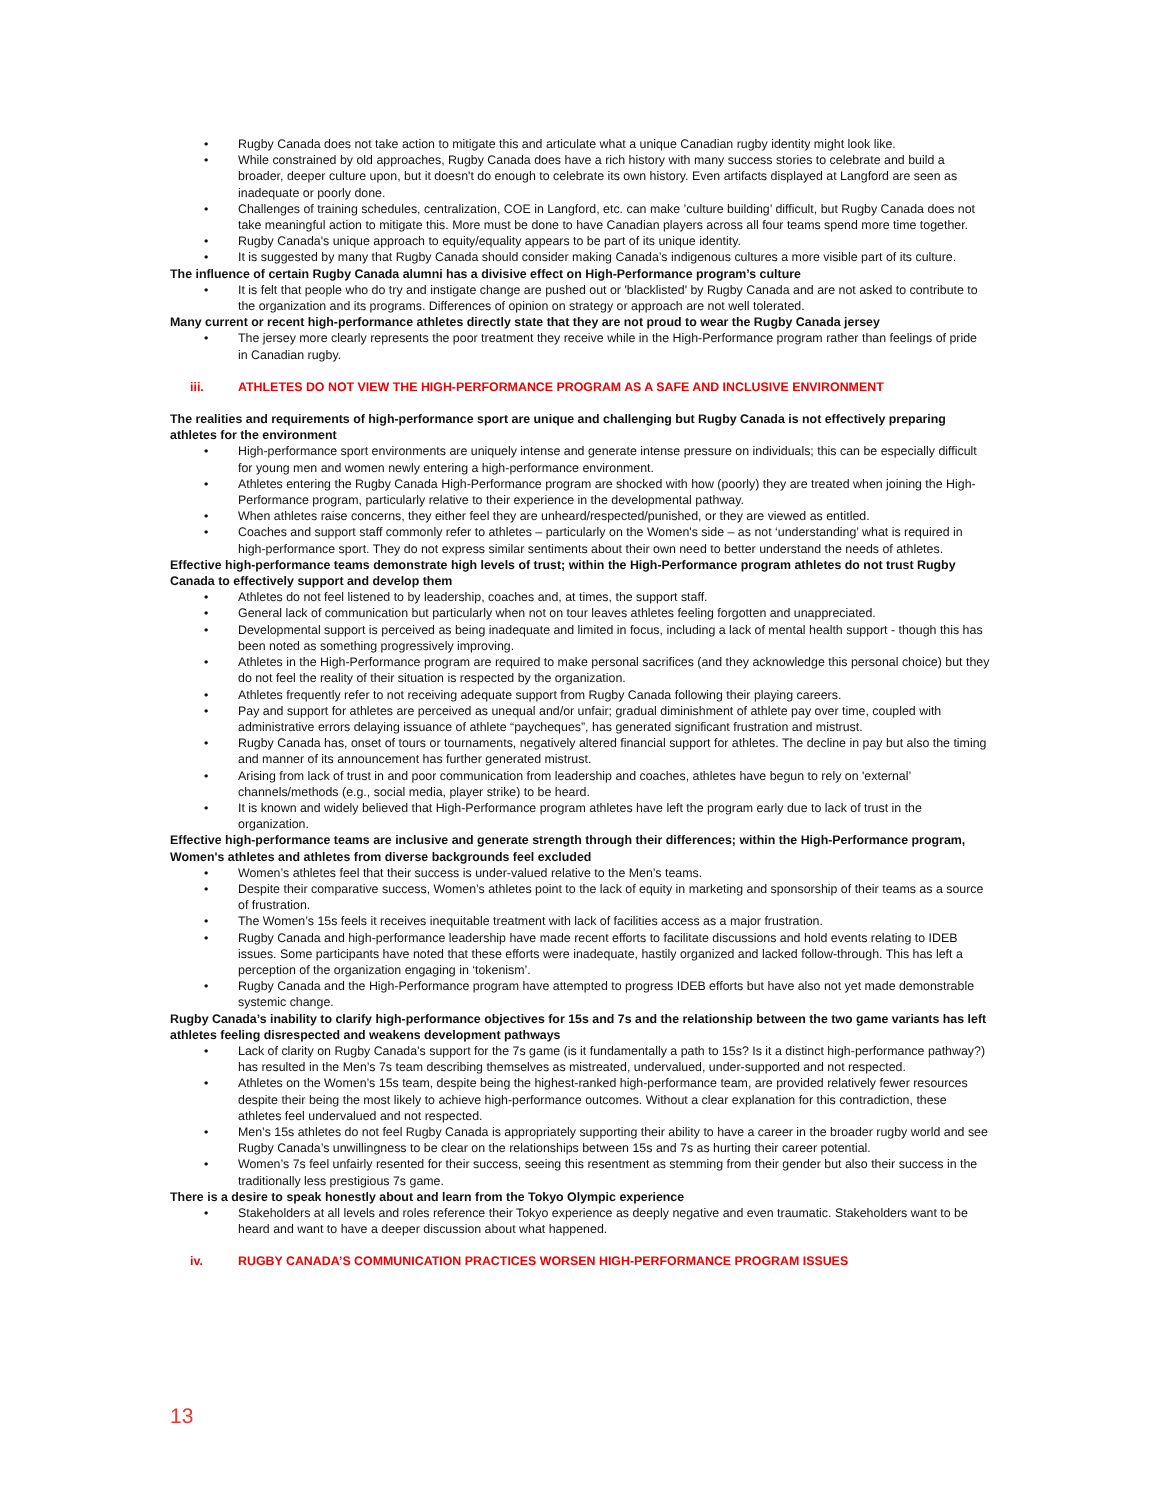Rugby Canada does not take action to mitigate this and articulate what a unique Canadian rugby identity might look like.
While constrained by old approaches, Rugby Canada does have a rich history with many success stories to celebrate and build a broader, deeper culture upon, but it doesn't do enough to celebrate its own history. Even artifacts displayed at Langford are seen as inadequate or poorly done.
Challenges of training schedules, centralization, COE in Langford, etc. can make ’culture building’ difficult, but Rugby Canada does not take meaningful action to mitigate this. More must be done to have Canadian players across all four teams spend more time together.
Rugby Canada's unique approach to equity/equality appears to be part of its unique identity.
It is suggested by many that Rugby Canada should consider making Canada’s indigenous cultures a more visible part of its culture.
The influence of certain Rugby Canada alumni has a divisive effect on High-Performance program’s culture
It is felt that people who do try and instigate change are pushed out or 'blacklisted' by Rugby Canada and are not asked to contribute to the organization and its programs. Differences of opinion on strategy or approach are not well tolerated.
Many current or recent high-performance athletes directly state that they are not proud to wear the Rugby Canada jersey
The jersey more clearly represents the poor treatment they receive while in the High-Performance program rather than feelings of pride in Canadian rugby.
iii. ATHLETES DO NOT VIEW THE HIGH-PERFORMANCE PROGRAM AS A SAFE AND INCLUSIVE ENVIRONMENT
The realities and requirements of high-performance sport are unique and challenging but Rugby Canada is not effectively preparing athletes for the environment
High-performance sport environments are uniquely intense and generate intense pressure on individuals; this can be especially difficult for young men and women newly entering a high-performance environment.
Athletes entering the Rugby Canada High-Performance program are shocked with how (poorly) they are treated when joining the High-Performance program, particularly relative to their experience in the developmental pathway.
When athletes raise concerns, they either feel they are unheard/respected/punished, or they are viewed as entitled.
Coaches and support staff commonly refer to athletes – particularly on the Women's side – as not ‘understanding’ what is required in high-performance sport. They do not express similar sentiments about their own need to better understand the needs of athletes.
Effective high-performance teams demonstrate high levels of trust; within the High-Performance program athletes do not trust Rugby Canada to effectively support and develop them
Athletes do not feel listened to by leadership, coaches and, at times, the support staff.
General lack of communication but particularly when not on tour leaves athletes feeling forgotten and unappreciated.
Developmental support is perceived as being inadequate and limited in focus, including a lack of mental health support - though this has been noted as something progressively improving.
Athletes in the High-Performance program are required to make personal sacrifices (and they acknowledge this personal choice) but they do not feel the reality of their situation is respected by the organization.
Athletes frequently refer to not receiving adequate support from Rugby Canada following their playing careers.
Pay and support for athletes are perceived as unequal and/or unfair; gradual diminishment of athlete pay over time, coupled with administrative errors delaying issuance of athlete “paycheques”, has generated significant frustration and mistrust.
Rugby Canada has, onset of tours or tournaments, negatively altered financial support for athletes. The decline in pay but also the timing and manner of its announcement has further generated mistrust.
Arising from lack of trust in and poor communication from leadership and coaches, athletes have begun to rely on 'external’ channels/methods (e.g., social media, player strike) to be heard.
It is known and widely believed that High-Performance program athletes have left the program early due to lack of trust in the organization.
Effective high-performance teams are inclusive and generate strength through their differences; within the High-Performance program, Women's athletes and athletes from diverse backgrounds feel excluded
Women’s athletes feel that their success is under-valued relative to the Men’s teams.
Despite their comparative success, Women’s athletes point to the lack of equity in marketing and sponsorship of their teams as a source of frustration.
The Women’s 15s feels it receives inequitable treatment with lack of facilities access as a major frustration.
Rugby Canada and high-performance leadership have made recent efforts to facilitate discussions and hold events relating to IDEB issues. Some participants have noted that these efforts were inadequate, hastily organized and lacked follow-through. This has left a perception of the organization engaging in ‘tokenism’.
Rugby Canada and the High-Performance program have attempted to progress IDEB efforts but have also not yet made demonstrable systemic change.
Rugby Canada’s inability to clarify high-performance objectives for 15s and 7s and the relationship between the two game variants has left athletes feeling disrespected and weakens development pathways
Lack of clarity on Rugby Canada’s support for the 7s game (is it fundamentally a path to 15s? Is it a distinct high-performance pathway?) has resulted in the Men’s 7s team describing themselves as mistreated, undervalued, under-supported and not respected.
Athletes on the Women’s 15s team, despite being the highest-ranked high-performance team, are provided relatively fewer resources despite their being the most likely to achieve high-performance outcomes. Without a clear explanation for this contradiction, these athletes feel undervalued and not respected.
Men’s 15s athletes do not feel Rugby Canada is appropriately supporting their ability to have a career in the broader rugby world and see Rugby Canada’s unwillingness to be clear on the relationships between 15s and 7s as hurting their career potential.
Women’s 7s feel unfairly resented for their success, seeing this resentment as stemming from their gender but also their success in the traditionally less prestigious 7s game.
There is a desire to speak honestly about and learn from the Tokyo Olympic experience
Stakeholders at all levels and roles reference their Tokyo experience as deeply negative and even traumatic. Stakeholders want to be heard and want to have a deeper discussion about what happened.
iv. RUGBY CANADA’S COMMUNICATION PRACTICES WORSEN HIGH-PERFORMANCE PROGRAM ISSUES
13